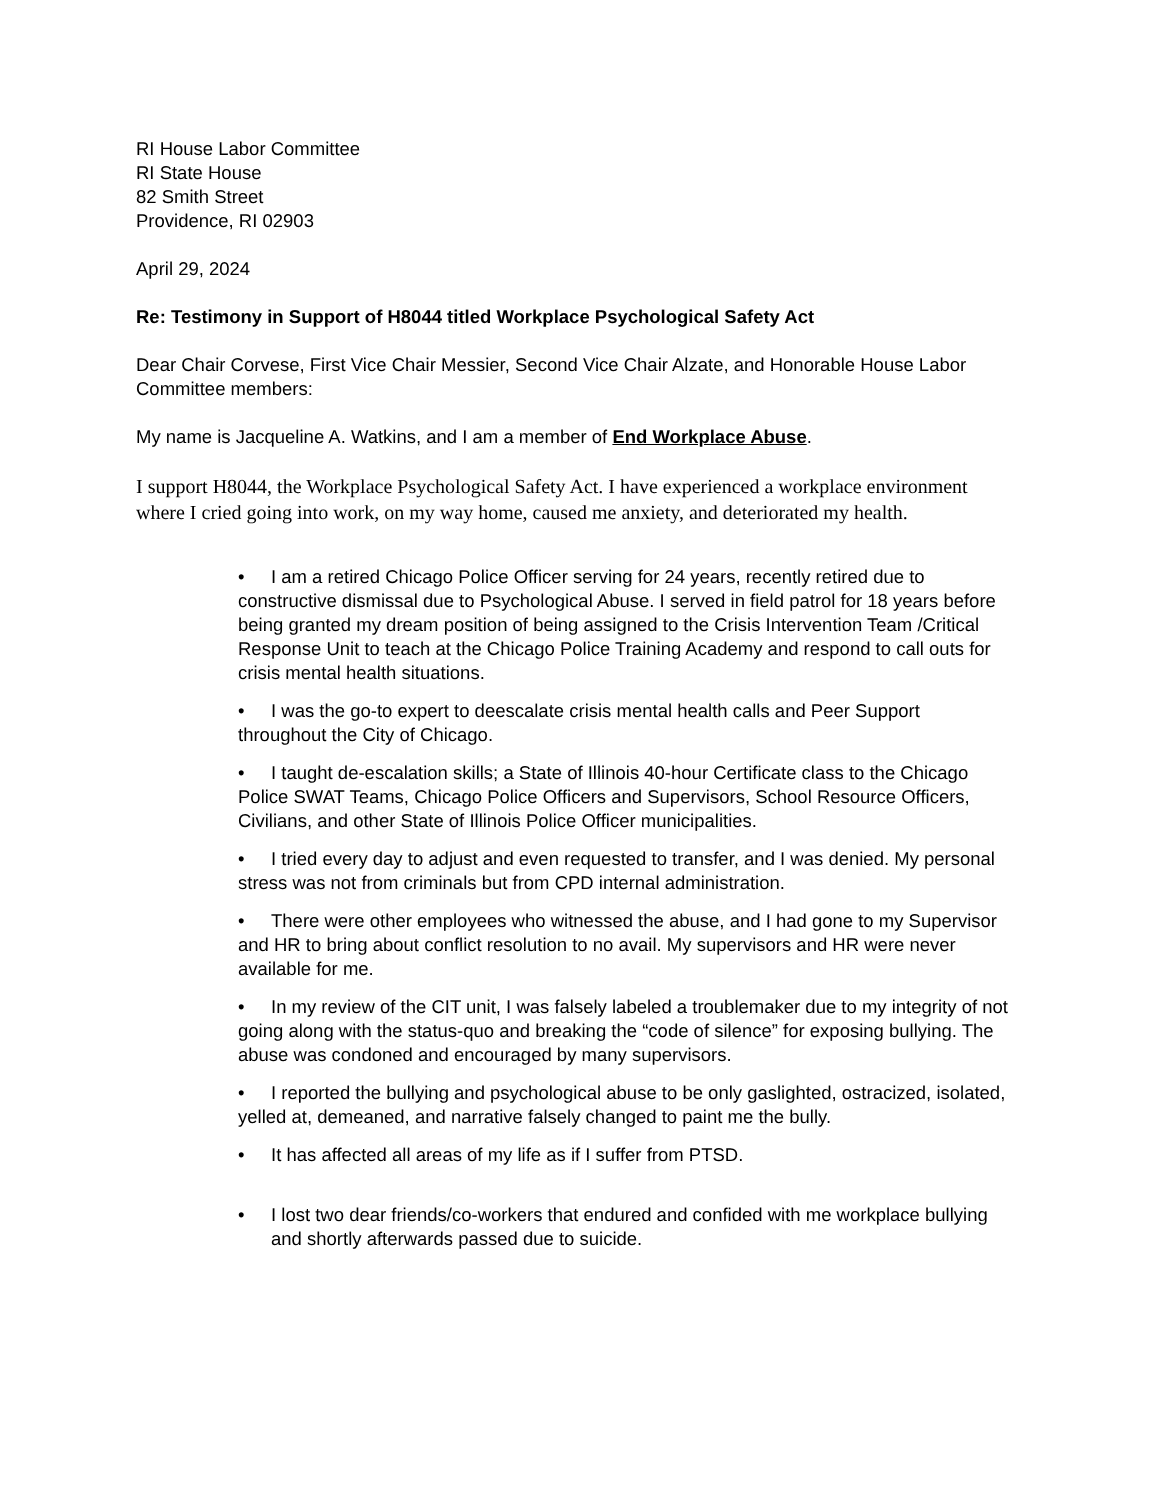RI House Labor Committee
RI State House
82 Smith Street
Providence, RI 02903
April 29, 2024
Re: Testimony in Support of H8044 titled Workplace Psychological Safety Act
Dear Chair Corvese, First Vice Chair Messier, Second Vice Chair Alzate, and Honorable House Labor Committee members:
My name is Jacqueline A. Watkins, and I am a member of End Workplace Abuse.
I support H8044, the Workplace Psychological Safety Act. I have experienced a workplace environment where I cried going into work, on my way home, caused me anxiety, and deteriorated my health.
• I am a retired Chicago Police Officer serving for 24 years, recently retired due to constructive dismissal due to Psychological Abuse. I served in field patrol for 18 years before being granted my dream position of being assigned to the Crisis Intervention Team /Critical Response Unit to teach at the Chicago Police Training Academy and respond to call outs for crisis mental health situations.
• I was the go-to expert to deescalate crisis mental health calls and Peer Support throughout the City of Chicago.
• I taught de-escalation skills; a State of Illinois 40-hour Certificate class to the Chicago Police SWAT Teams, Chicago Police Officers and Supervisors, School Resource Officers, Civilians, and other State of Illinois Police Officer municipalities.
• I tried every day to adjust and even requested to transfer, and I was denied. My personal stress was not from criminals but from CPD internal administration.
• There were other employees who witnessed the abuse, and I had gone to my Supervisor and HR to bring about conflict resolution to no avail. My supervisors and HR were never available for me.
• In my review of the CIT unit, I was falsely labeled a troublemaker due to my integrity of not going along with the status-quo and breaking the “code of silence” for exposing bullying. The abuse was condoned and encouraged by many supervisors.
• I reported the bullying and psychological abuse to be only gaslighted, ostracized, isolated, yelled at, demeaned, and narrative falsely changed to paint me the bully.
• It has affected all areas of my life as if I suffer from PTSD.
• I lost two dear friends/co-workers that endured and confided with me workplace bullying and shortly afterwards passed due to suicide.